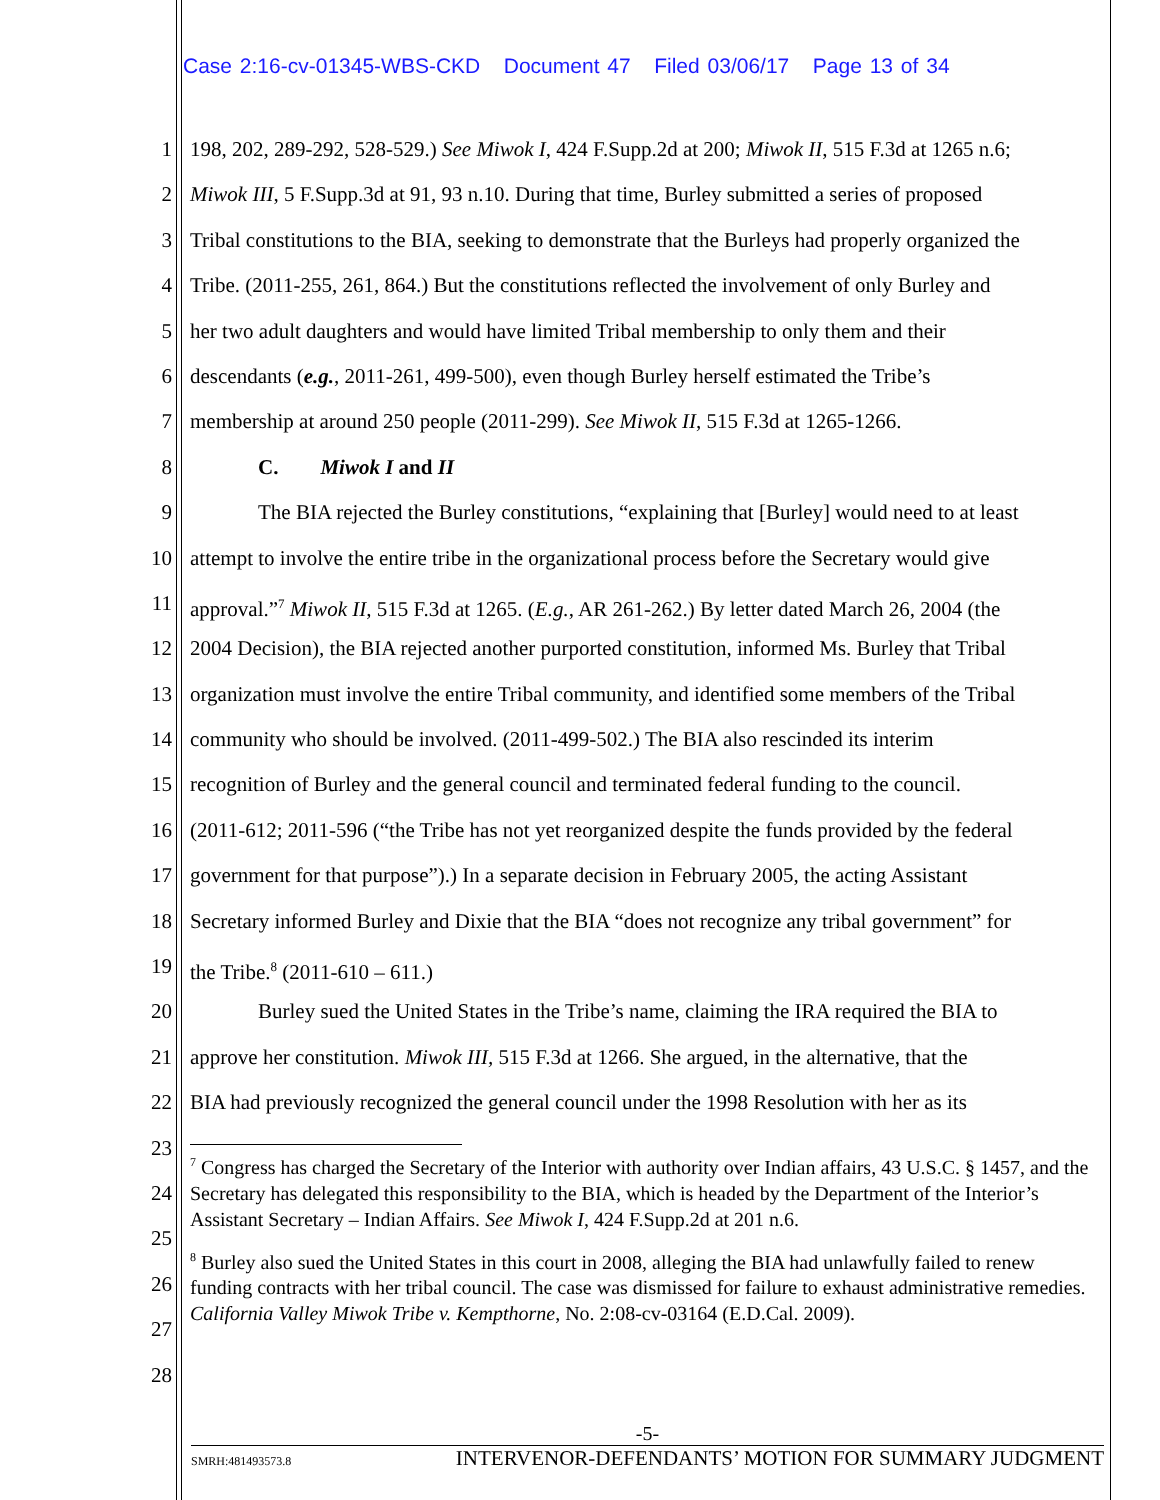Case 2:16-cv-01345-WBS-CKD Document 47 Filed 03/06/17 Page 13 of 34
1 198, 202, 289-292, 528-529.) See Miwok I, 424 F.Supp.2d at 200; Miwok II, 515 F.3d at 1265 n.6;
2 Miwok III, 5 F.Supp.3d at 91, 93 n.10. During that time, Burley submitted a series of proposed
3 Tribal constitutions to the BIA, seeking to demonstrate that the Burleys had properly organized the
4 Tribe. (2011-255, 261, 864.) But the constitutions reflected the involvement of only Burley and
5 her two adult daughters and would have limited Tribal membership to only them and their
6 descendants (e.g., 2011-261, 499-500), even though Burley herself estimated the Tribe’s
7 membership at around 250 people (2011-299). See Miwok II, 515 F.3d at 1265-1266.
8 C. Miwok I and II
9 The BIA rejected the Burley constitutions, “explaining that [Burley] would need to at least
10 attempt to involve the entire tribe in the organizational process before the Secretary would give
11 approval.”<sup>7</sup> Miwok II, 515 F.3d at 1265. (E.g., AR 261-262.) By letter dated March 26, 2004 (the
12 2004 Decision), the BIA rejected another purported constitution, informed Ms. Burley that Tribal
13 organization must involve the entire Tribal community, and identified some members of the Tribal
14 community who should be involved. (2011-499-502.) The BIA also rescinded its interim
15 recognition of Burley and the general council and terminated federal funding to the council.
16 (2011-612; 2011-596 (“the Tribe has not yet reorganized despite the funds provided by the federal
17 government for that purpose”).) In a separate decision in February 2005, the acting Assistant
18 Secretary informed Burley and Dixie that the BIA “does not recognize any tribal government” for
19 the Tribe.<sup>8</sup> (2011-610 – 611.)
20 Burley sued the United States in the Tribe’s name, claiming the IRA required the BIA to
21 approve her constitution. Miwok III, 515 F.3d at 1266. She argued, in the alternative, that the
22 BIA had previously recognized the general council under the 1998 Resolution with her as its
23
24
25
26
27
28
<sup>7</sup> Congress has charged the Secretary of the Interior with authority over Indian affairs, 43 U.S.C. § 1457, and the Secretary has delegated this responsibility to the BIA, which is headed by the Department of the Interior’s Assistant Secretary – Indian Affairs. See Miwok I, 424 F.Supp.2d at 201 n.6.
<sup>8</sup> Burley also sued the United States in this court in 2008, alleging the BIA had unlawfully failed to renew funding contracts with her tribal council. The case was dismissed for failure to exhaust administrative remedies. California Valley Miwok Tribe v. Kempthorne, No. 2:08-cv-03164 (E.D.Cal. 2009).
-5-
SMRH:481493573.8 INTERVENOR-DEFENDANTS’ MOTION FOR SUMMARY JUDGMENT